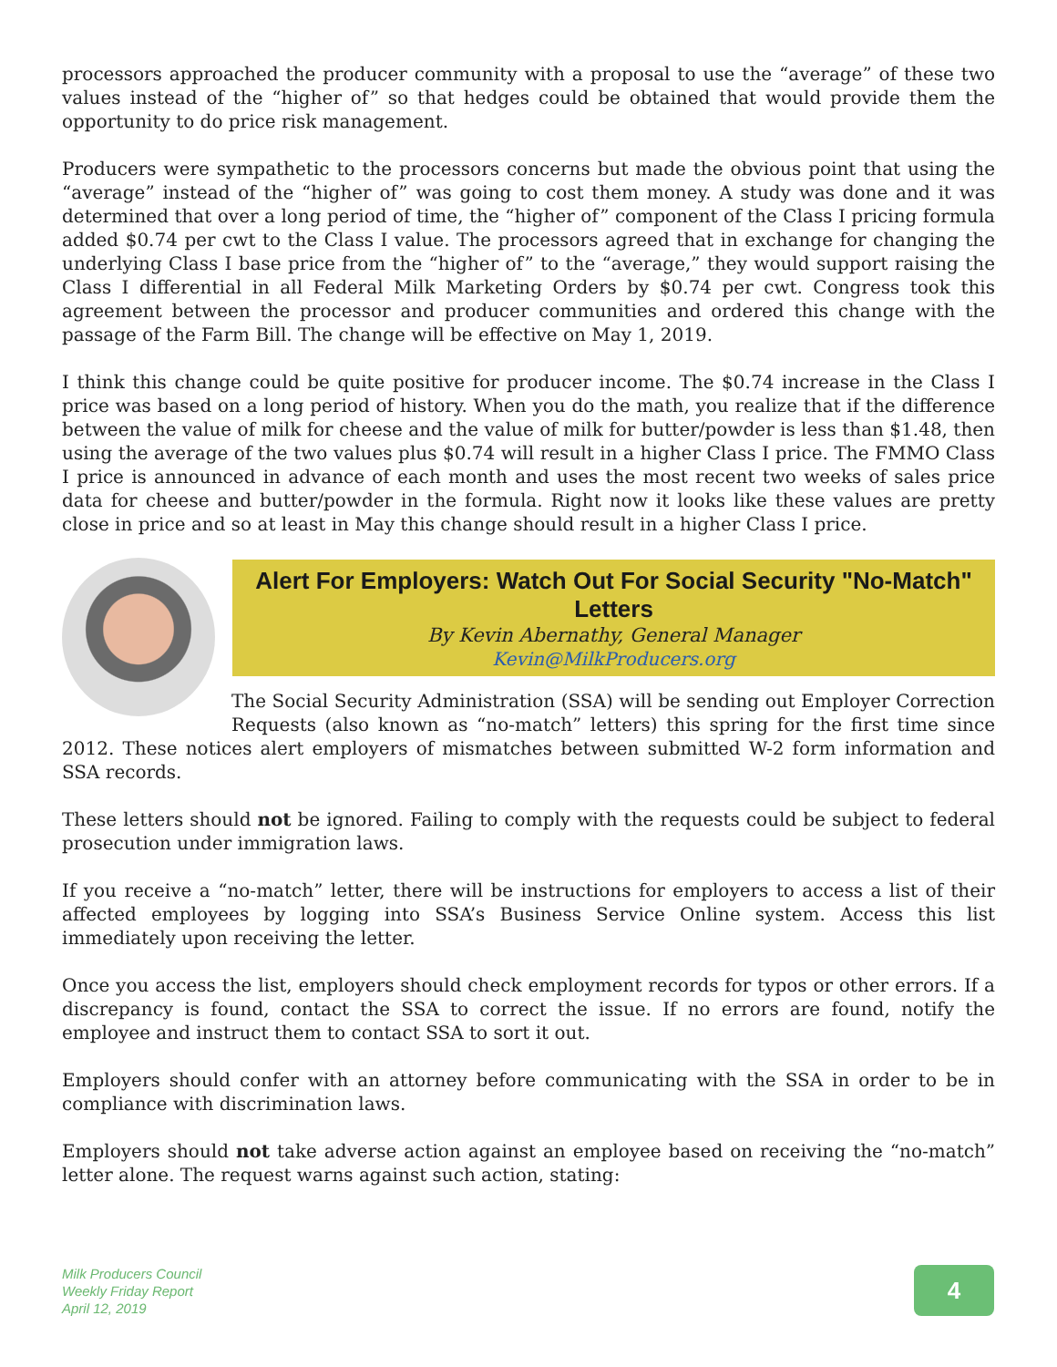processors approached the producer community with a proposal to use the “average” of these two values instead of the “higher of” so that hedges could be obtained that would provide them the opportunity to do price risk management.
Producers were sympathetic to the processors concerns but made the obvious point that using the “average” instead of the “higher of” was going to cost them money. A study was done and it was determined that over a long period of time, the “higher of” component of the Class I pricing formula added $0.74 per cwt to the Class I value. The processors agreed that in exchange for changing the underlying Class I base price from the “higher of” to the “average,” they would support raising the Class I differential in all Federal Milk Marketing Orders by $0.74 per cwt. Congress took this agreement between the processor and producer communities and ordered this change with the passage of the Farm Bill. The change will be effective on May 1, 2019.
I think this change could be quite positive for producer income. The $0.74 increase in the Class I price was based on a long period of history. When you do the math, you realize that if the difference between the value of milk for cheese and the value of milk for butter/powder is less than $1.48, then using the average of the two values plus $0.74 will result in a higher Class I price. The FMMO Class I price is announced in advance of each month and uses the most recent two weeks of sales price data for cheese and butter/powder in the formula. Right now it looks like these values are pretty close in price and so at least in May this change should result in a higher Class I price.
Alert For Employers: Watch Out For Social Security "No-Match" Letters
By Kevin Abernathy, General Manager
Kevin@MilkProducers.org
The Social Security Administration (SSA) will be sending out Employer Correction Requests (also known as “no-match” letters) this spring for the first time since 2012. These notices alert employers of mismatches between submitted W-2 form information and SSA records.
These letters should not be ignored. Failing to comply with the requests could be subject to federal prosecution under immigration laws.
If you receive a “no-match” letter, there will be instructions for employers to access a list of their affected employees by logging into SSA’s Business Service Online system. Access this list immediately upon receiving the letter.
Once you access the list, employers should check employment records for typos or other errors. If a discrepancy is found, contact the SSA to correct the issue. If no errors are found, notify the employee and instruct them to contact SSA to sort it out.
Employers should confer with an attorney before communicating with the SSA in order to be in compliance with discrimination laws.
Employers should not take adverse action against an employee based on receiving the “no-match” letter alone. The request warns against such action, stating:
Milk Producers Council
Weekly Friday Report
April 12, 2019
4